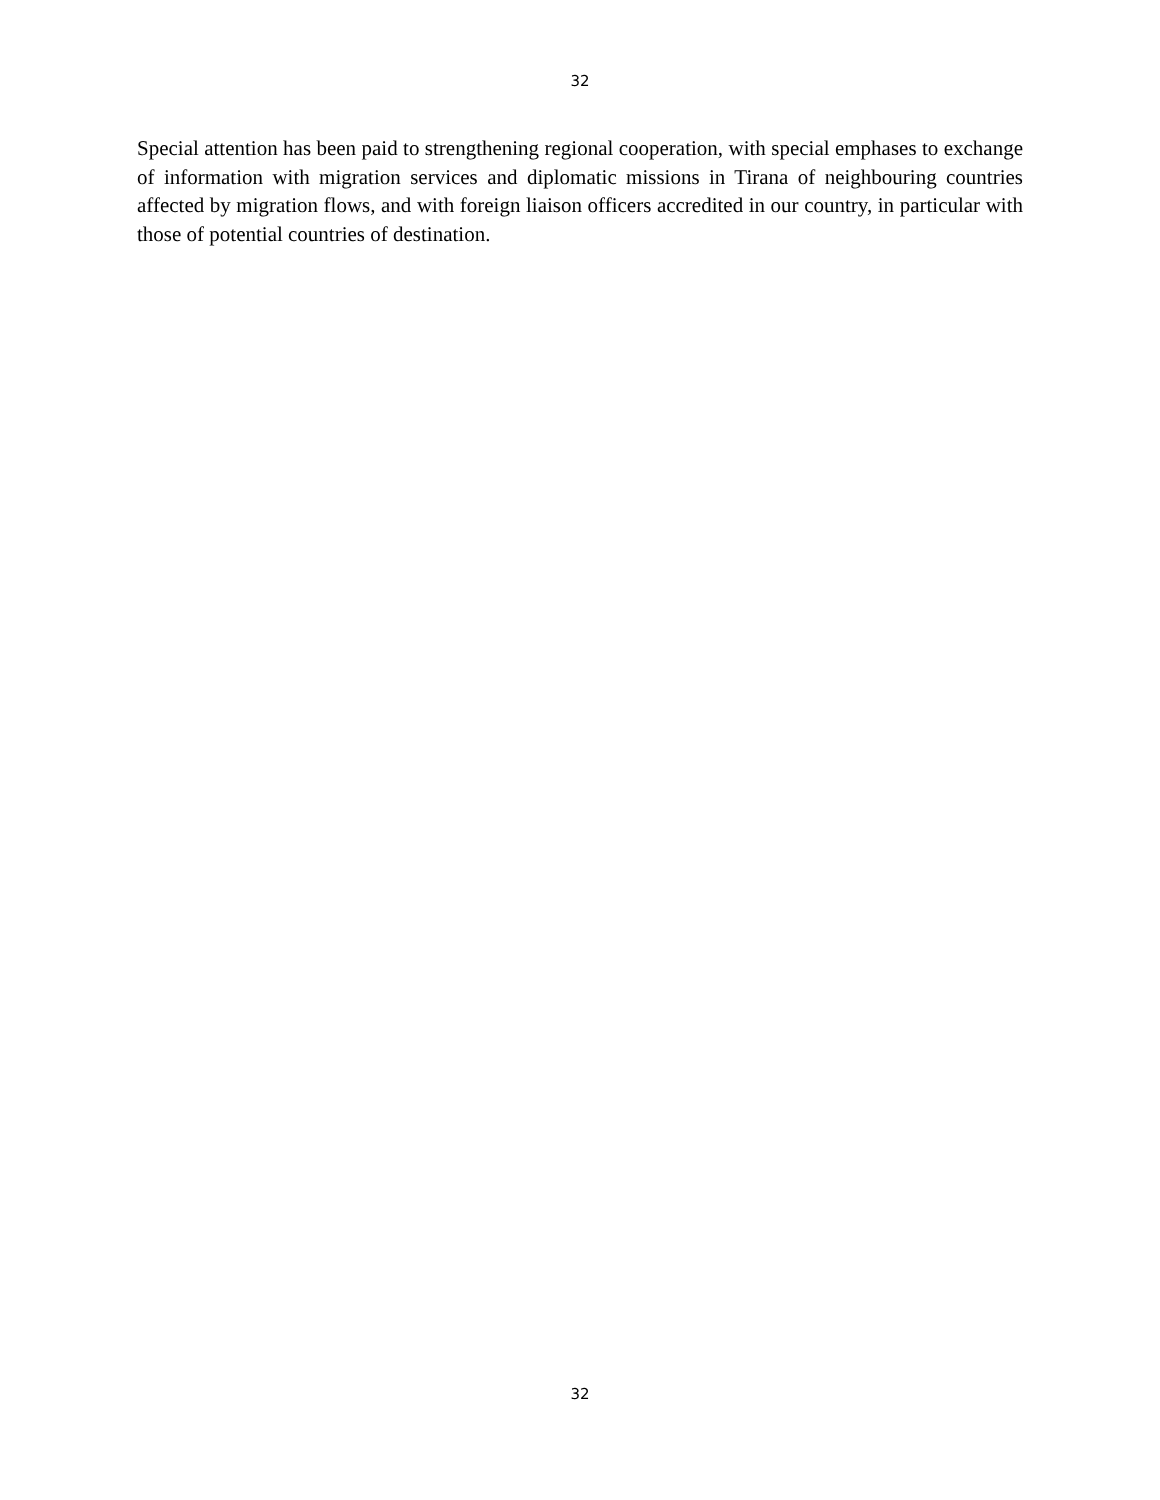32
Special attention has been paid to strengthening regional cooperation, with special emphases to exchange of information with migration services and diplomatic missions in Tirana of neighbouring countries affected by migration flows, and with foreign liaison officers accredited in our country, in particular with those of potential countries of destination.
32